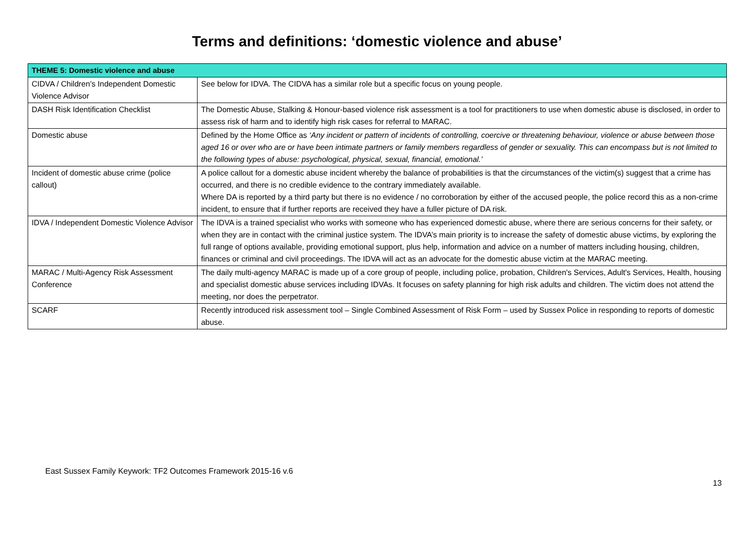Terms and definitions: ‘domestic violence and abuse’
| THEME 5: Domestic violence and abuse | |
| --- | --- |
| CIDVA / Children’s Independent Domestic Violence Advisor | See below for IDVA. The CIDVA has a similar role but a specific focus on young people. |
| DASH Risk Identification Checklist | The Domestic Abuse, Stalking & Honour-based violence risk assessment is a tool for practitioners to use when domestic abuse is disclosed, in order to assess risk of harm and to identify high risk cases for referral to MARAC. |
| Domestic abuse | Defined by the Home Office as ‘Any incident or pattern of incidents of controlling, coercive or threatening behaviour, violence or abuse between those aged 16 or over who are or have been intimate partners or family members regardless of gender or sexuality. This can encompass but is not limited to the following types of abuse: psychological, physical, sexual, financial, emotional.’ |
| Incident of domestic abuse crime (police callout) | A police callout for a domestic abuse incident whereby the balance of probabilities is that the circumstances of the victim(s) suggest that a crime has occurred, and there is no credible evidence to the contrary immediately available. Where DA is reported by a third party but there is no evidence / no corroboration by either of the accused people, the police record this as a non-crime incident, to ensure that if further reports are received they have a fuller picture of DA risk. |
| IDVA / Independent Domestic Violence Advisor | The IDVA is a trained specialist who works with someone who has experienced domestic abuse, where there are serious concerns for their safety, or when they are in contact with the criminal justice system. The IDVA’s main priority is to increase the safety of domestic abuse victims, by exploring the full range of options available, providing emotional support, plus help, information and advice on a number of matters including housing, children, finances or criminal and civil proceedings. The IDVA will act as an advocate for the domestic abuse victim at the MARAC meeting. |
| MARAC / Multi-Agency Risk Assessment Conference | The daily multi-agency MARAC is made up of a core group of people, including police, probation, Children's Services, Adult's Services, Health, housing and specialist domestic abuse services including IDVAs. It focuses on safety planning for high risk adults and children. The victim does not attend the meeting, nor does the perpetrator. |
| SCARF | Recently introduced risk assessment tool – Single Combined Assessment of Risk Form – used by Sussex Police in responding to reports of domestic abuse. |
East Sussex Family Keywork: TF2 Outcomes Framework 2015-16 v.6
13